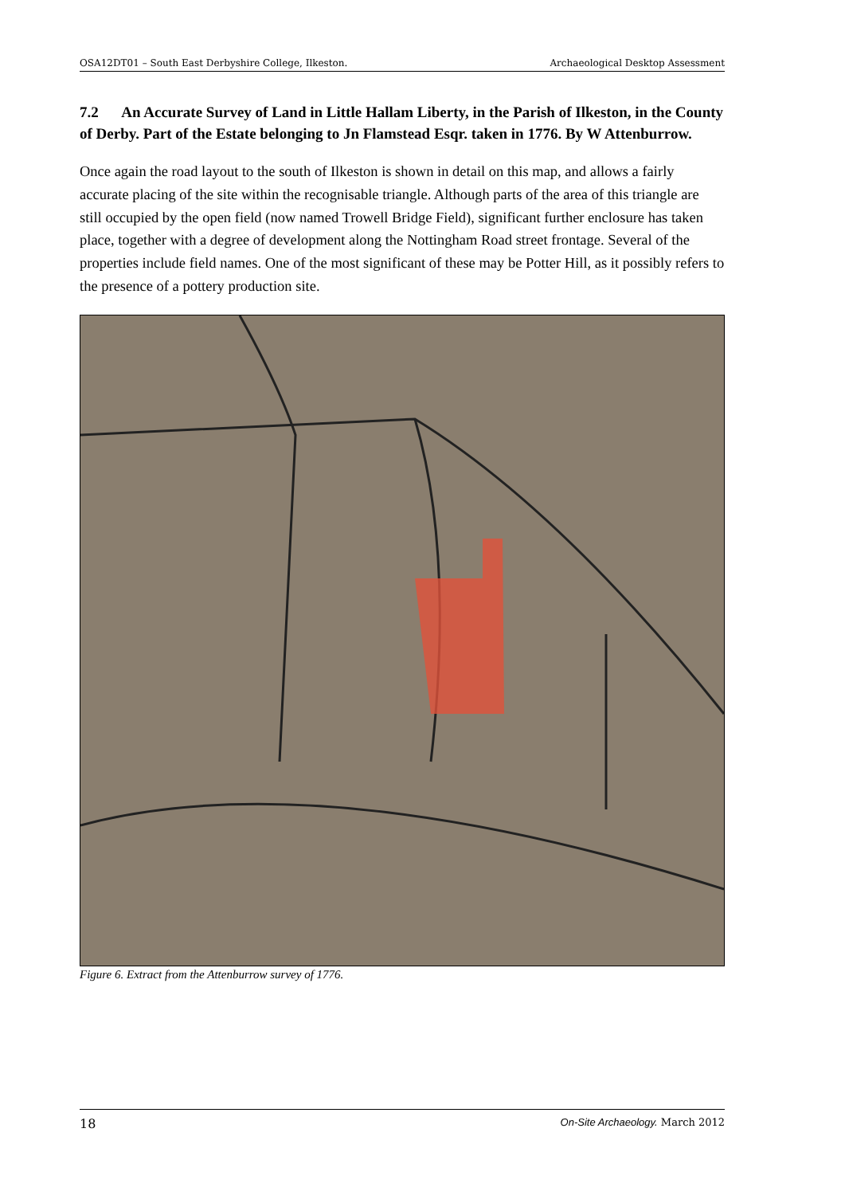OSA12DT01 – South East Derbyshire College, Ilkeston. Archaeological Desktop Assessment
7.2 An Accurate Survey of Land in Little Hallam Liberty, in the Parish of Ilkeston, in the County of Derby. Part of the Estate belonging to Jn Flamstead Esqr. taken in 1776. By W Attenburrow.
Once again the road layout to the south of Ilkeston is shown in detail on this map, and allows a fairly accurate placing of the site within the recognisable triangle. Although parts of the area of this triangle are still occupied by the open field (now named Trowell Bridge Field), significant further enclosure has taken place, together with a degree of development along the Nottingham Road street frontage. Several of the properties include field names. One of the most significant of these may be Potter Hill, as it possibly refers to the presence of a pottery production site.
Figure 6. Extract from the Attenburrow survey of 1776.
18 On-Site Archaeology. March 2012